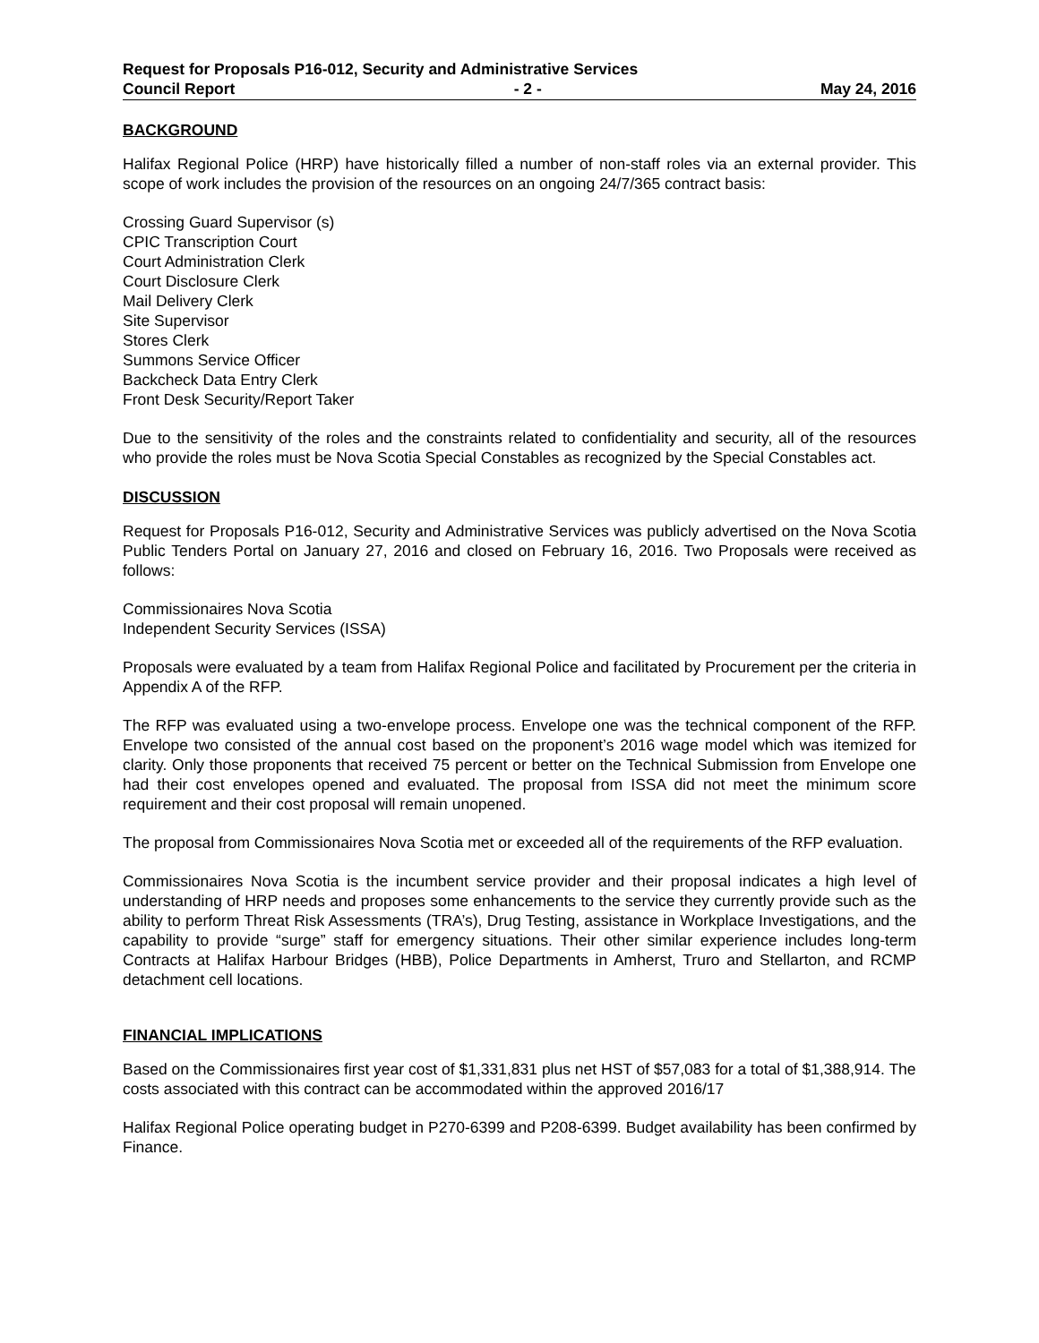Request for Proposals P16-012, Security and Administrative Services
Council Report - 2 - May 24, 2016
BACKGROUND
Halifax Regional Police (HRP) have historically filled a number of non-staff roles via an external provider. This scope of work includes the provision of the resources on an ongoing 24/7/365 contract basis:
Crossing Guard Supervisor (s)
CPIC Transcription Court
Court Administration Clerk
Court Disclosure Clerk
Mail Delivery Clerk
Site Supervisor
Stores Clerk
Summons Service Officer
Backcheck Data Entry Clerk
Front Desk Security/Report Taker
Due to the sensitivity of the roles and the constraints related to confidentiality and security, all of the resources who provide the roles must be Nova Scotia Special Constables as recognized by the Special Constables act.
DISCUSSION
Request for Proposals P16-012, Security and Administrative Services was publicly advertised on the Nova Scotia Public Tenders Portal on January 27, 2016 and closed on February 16, 2016. Two Proposals were received as follows:
Commissionaires Nova Scotia
Independent Security Services (ISSA)
Proposals were evaluated by a team from Halifax Regional Police and facilitated by Procurement per the criteria in Appendix A of the RFP.
The RFP was evaluated using a two-envelope process. Envelope one was the technical component of the RFP. Envelope two consisted of the annual cost based on the proponent’s 2016 wage model which was itemized for clarity. Only those proponents that received 75 percent or better on the Technical Submission from Envelope one had their cost envelopes opened and evaluated. The proposal from ISSA did not meet the minimum score requirement and their cost proposal will remain unopened.
The proposal from Commissionaires Nova Scotia met or exceeded all of the requirements of the RFP evaluation.
Commissionaires Nova Scotia is the incumbent service provider and their proposal indicates a high level of understanding of HRP needs and proposes some enhancements to the service they currently provide such as the ability to perform Threat Risk Assessments (TRA’s), Drug Testing, assistance in Workplace Investigations, and the capability to provide “surge” staff for emergency situations. Their other similar experience includes long-term Contracts at Halifax Harbour Bridges (HBB), Police Departments in Amherst, Truro and Stellarton, and RCMP detachment cell locations.
FINANCIAL IMPLICATIONS
Based on the Commissionaires first year cost of $1,331,831 plus net HST of $57,083 for a total of $1,388,914. The costs associated with this contract can be accommodated within the approved 2016/17
Halifax Regional Police operating budget in P270-6399 and P208-6399. Budget availability has been confirmed by Finance.